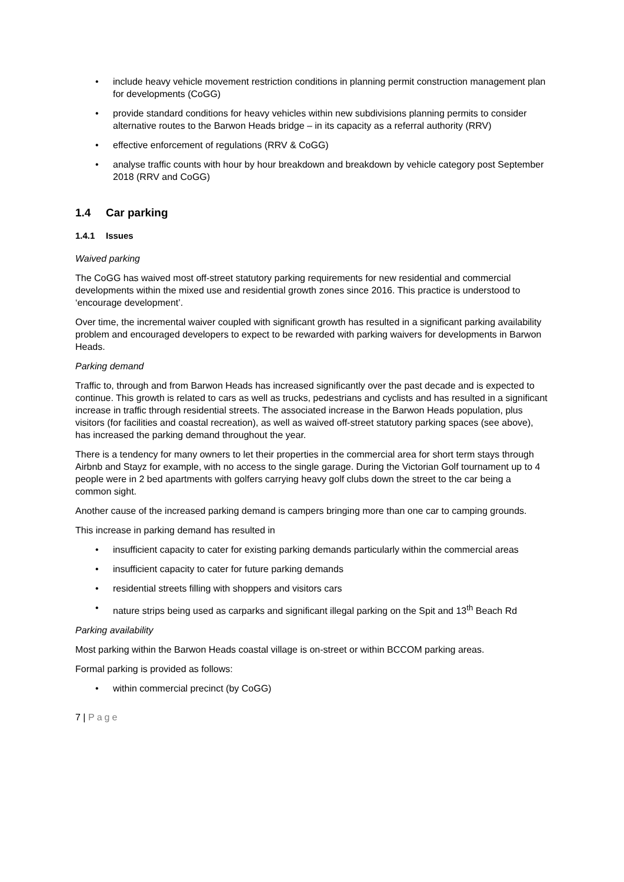• include heavy vehicle movement restriction conditions in planning permit construction management plan for developments (CoGG)
• provide standard conditions for heavy vehicles within new subdivisions planning permits to consider alternative routes to the Barwon Heads bridge – in its capacity as a referral authority (RRV)
• effective enforcement of regulations (RRV & CoGG)
• analyse traffic counts with hour by hour breakdown and breakdown by vehicle category post September 2018 (RRV and CoGG)
1.4 Car parking
1.4.1 Issues
Waived parking
The CoGG has waived most off-street statutory parking requirements for new residential and commercial developments within the mixed use and residential growth zones since 2016. This practice is understood to ‘encourage development’.
Over time, the incremental waiver coupled with significant growth has resulted in a significant parking availability problem and encouraged developers to expect to be rewarded with parking waivers for developments in Barwon Heads.
Parking demand
Traffic to, through and from Barwon Heads has increased significantly over the past decade and is expected to continue. This growth is related to cars as well as trucks, pedestrians and cyclists and has resulted in a significant increase in traffic through residential streets. The associated increase in the Barwon Heads population, plus visitors (for facilities and coastal recreation), as well as waived off-street statutory parking spaces (see above), has increased the parking demand throughout the year.
There is a tendency for many owners to let their properties in the commercial area for short term stays through Airbnb and Stayz for example, with no access to the single garage. During the Victorian Golf tournament up to 4 people were in 2 bed apartments with golfers carrying heavy golf clubs down the street to the car being a common sight.
Another cause of the increased parking demand is campers bringing more than one car to camping grounds.
This increase in parking demand has resulted in
• insufficient capacity to cater for existing parking demands particularly within the commercial areas
• insufficient capacity to cater for future parking demands
• residential streets filling with shoppers and visitors cars
• nature strips being used as carparks and significant illegal parking on the Spit and 13<sup>th</sup> Beach Rd
Parking availability
Most parking within the Barwon Heads coastal village is on-street or within BCCOM parking areas.
Formal parking is provided as follows:
• within commercial precinct (by CoGG)
7 | Page